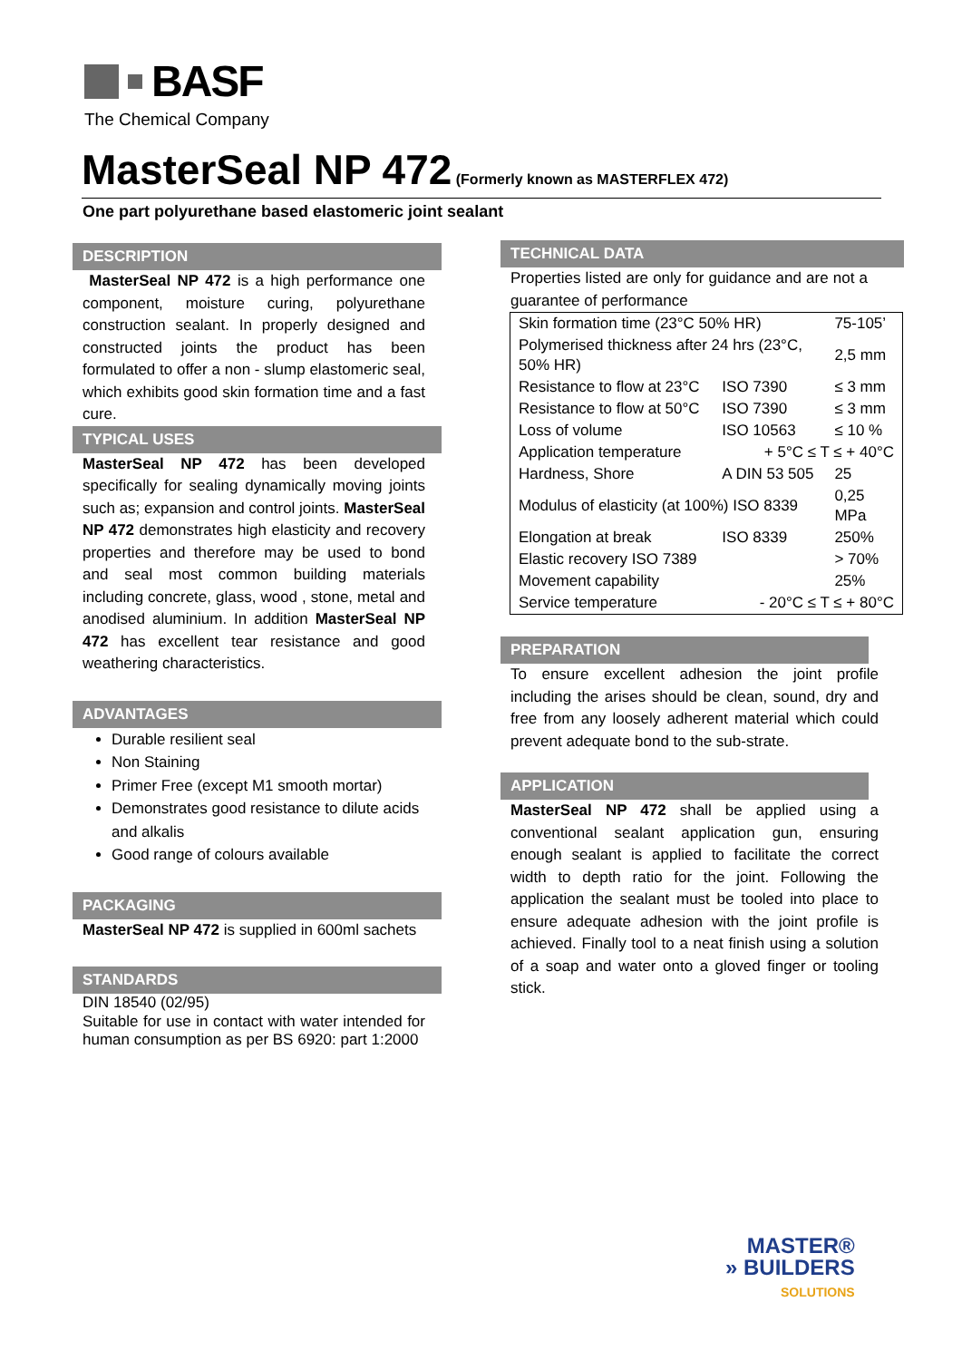BASF
The Chemical Company
MasterSeal NP 472
(Formerly known as MASTERFLEX 472)
One part polyurethane based elastomeric joint sealant
DESCRIPTION
MasterSeal NP 472 is a high performance one component, moisture curing, polyurethane construction sealant. In properly designed and constructed joints the product has been formulated to offer a non - slump elastomeric seal, which exhibits good skin formation time and a fast cure.
TYPICAL USES
MasterSeal NP 472 has been developed specifically for sealing dynamically moving joints such as; expansion and control joints. MasterSeal NP 472 demonstrates high elasticity and recovery properties and therefore may be used to bond and seal most common building materials including concrete, glass, wood , stone, metal and anodised aluminium. In addition MasterSeal NP 472 has excellent tear resistance and good weathering characteristics.
ADVANTAGES
Durable resilient seal
Non Staining
Primer Free (except M1 smooth mortar)
Demonstrates good resistance to dilute acids and alkalis
Good range of colours available
PACKAGING
MasterSeal NP 472 is supplied in 600ml sachets
STANDARDS
DIN 18540 (02/95)
Suitable for use in contact with water intended for human consumption as per BS 6920: part 1:2000
TECHNICAL DATA
Properties listed are only for guidance and are not a guarantee of performance
| Skin formation time (23°C 50% HR) | | 75-105’ |
| Polymerised thickness after 24 hrs (23°C, 50% HR) | | 2,5 mm |
| Resistance to flow at 23°C | ISO 7390 | ≤ 3 mm |
| Resistance to flow at 50°C | ISO 7390 | ≤ 3 mm |
| Loss of volume | ISO 10563 | ≤ 10 % |
| Application temperature | + 5°C ≤ T ≤ + 40°C | |
| Hardness, Shore | A DIN 53 505 | 25 |
| Modulus of elasticity (at 100%) ISO 8339 | | 0,25 MPa |
| Elongation at break | ISO 8339 | 250% |
| Elastic recovery ISO 7389 | | > 70% |
| Movement capability | | 25% |
| Service temperature | - 20°C ≤ T ≤ + 80°C | |
PREPARATION
To ensure excellent adhesion the joint profile including the arises should be clean, sound, dry and free from any loosely adherent material which could prevent adequate bond to the sub-strate.
APPLICATION
MasterSeal NP 472 shall be applied using a conventional sealant application gun, ensuring enough sealant is applied to facilitate the correct width to depth ratio for the joint. Following the application the sealant must be tooled into place to ensure adequate adhesion with the joint profile is achieved. Finally tool to a neat finish using a solution of a soap and water onto a gloved finger or tooling stick.
MASTER®
» BUILDERS
SOLUTIONS